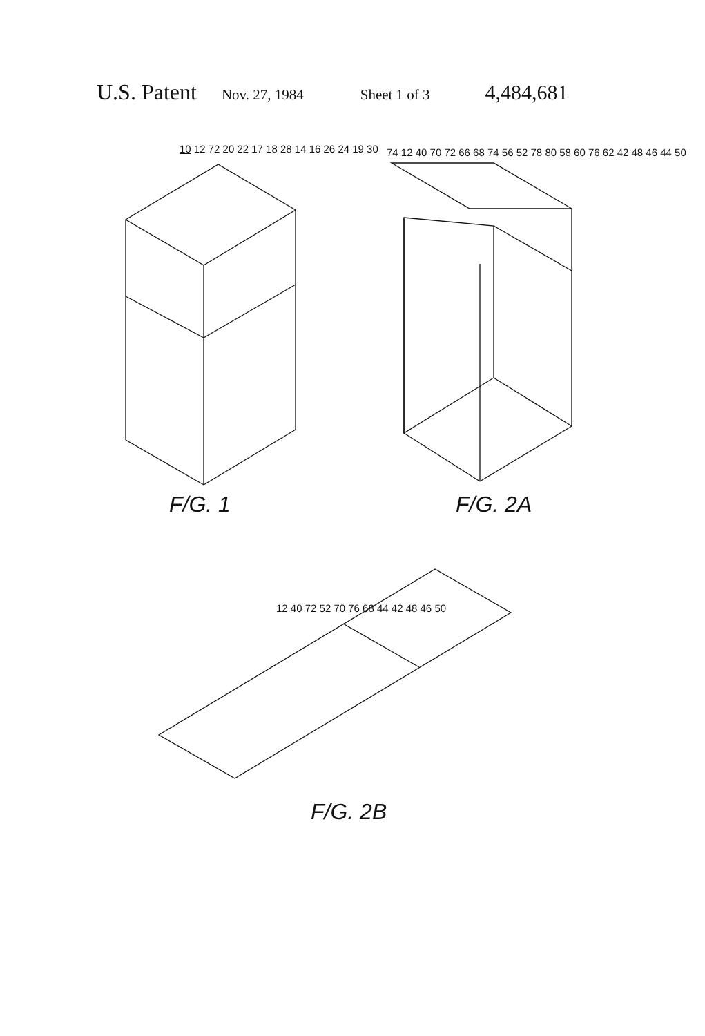U.S. Patent Nov. 27, 1984 Sheet 1 of 3 4,484,681
10 12 72 20 22 17 18 28 14 16 26 24 19 30
74 12 40 70 72 66 68 74 56 52 78 80 58 60 76 62 42 48 46 44 50
F/G. 1 F/G. 2A
12 40 72 52 70 76 68 44 42 48 46 50
F/G. 2B